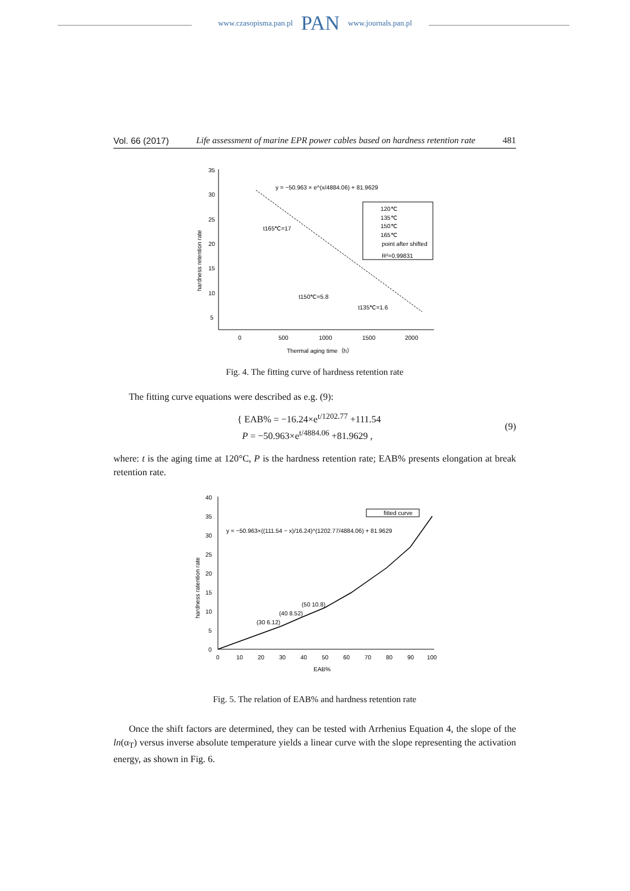www.czasopisma.pan.pl PAN www.journals.pan.pl
Vol. 66 (2017) Life assessment of marine EPR power cables based on hardness retention rate 481
35
30
25
20
15
10
5
0
500
1000
1500
2000
Thermal aging time（h）
hardness retention rate
y = −50.963 × e^(x/4884.06) + 81.9629
120℃
135℃
150℃
165℃
point after shifted
R²=0.99831
t165℃=17
t150℃=5.8
t135℃=1.6
Fig. 4. The fitting curve of hardness retention rate
The fitting curve equations were described as e.g. (9):
{ EAB% = −16.24×e<sup>t/1202.77</sup> +111.54
P = −50.963×e<sup>t/4884.06</sup> +81.9629 , (9)
where: t is the aging time at 120°C, P is the hardness retention rate; EAB% presents elongation at break retention rate.
40
35
30
25
20
15
10
5
0
0
10
20
30
40
50
60
70
80
90
100
EAB%
hardness ratention rate
y = −50.963×((111.54 − x)/16.24)^(1202.77/4884.06) + 81.9629
fitted curve
(30 6.12)
(40 8.52)
(50 10.8)
Fig. 5. The relation of EAB% and hardness retention rate
Once the shift factors are determined, they can be tested with Arrhenius Equation 4, the slope of the ln(α<sub>T</sub>) versus inverse absolute temperature yields a linear curve with the slope representing the activation energy, as shown in Fig. 6.